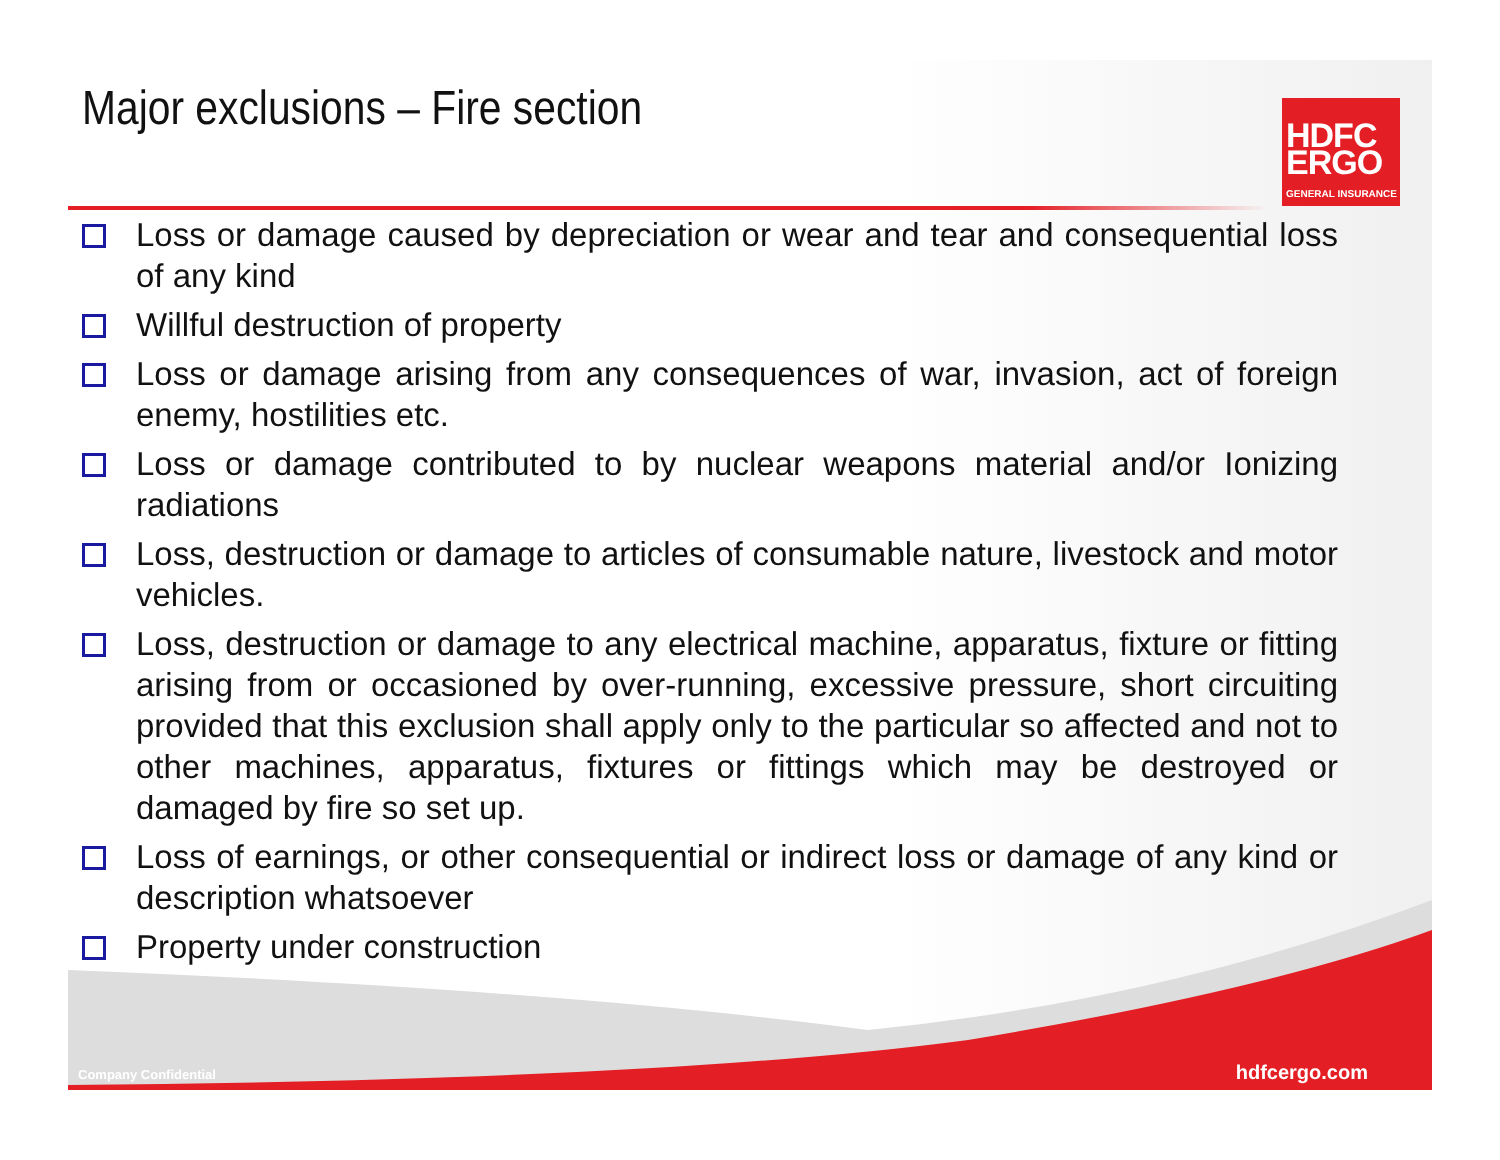Major exclusions – Fire section
HDFC
ERGO
GENERAL INSURANCE
Loss or damage caused by depreciation or wear and tear and consequential loss of any kind
Willful destruction of property
Loss or damage arising from any consequences of war, invasion, act of foreign enemy, hostilities etc.
Loss or damage contributed to by nuclear weapons material and/or Ionizing radiations
Loss, destruction or damage to articles of consumable nature, livestock and motor vehicles.
Loss, destruction or damage to any electrical machine, apparatus, fixture or fitting arising from or occasioned by over-running, excessive pressure, short circuiting provided that this exclusion shall apply only to the particular so affected and not to other machines, apparatus, fixtures or fittings which may be destroyed or damaged by fire so set up.
Loss of earnings, or other consequential or indirect loss or damage of any kind or description whatsoever
Property under construction
Company Confidential
hdfcergo.com